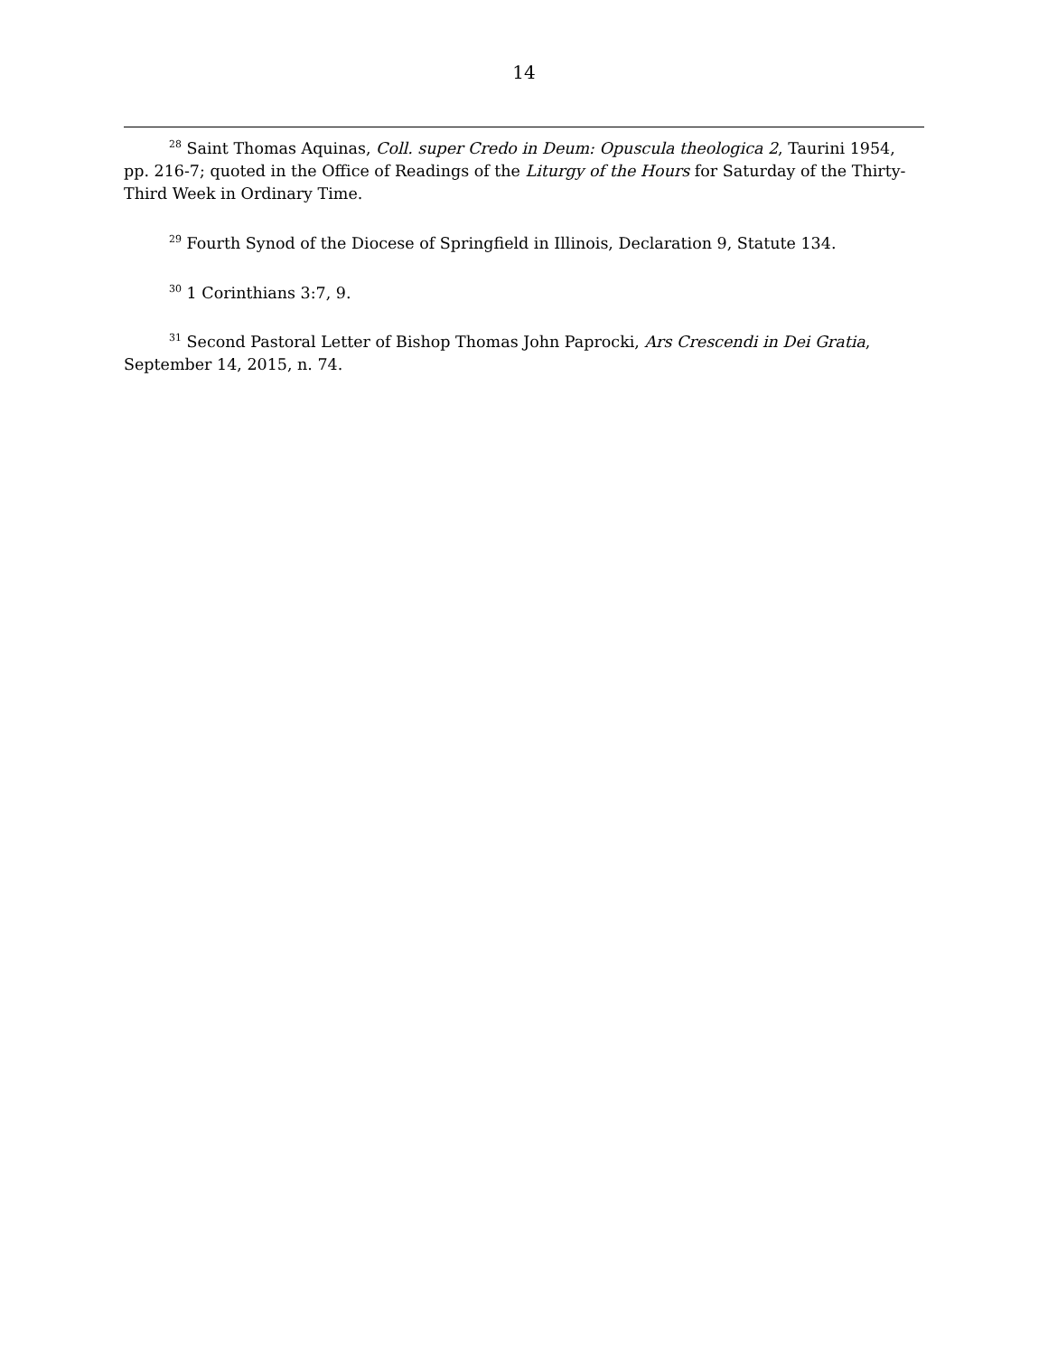14
<sup>28</sup> Saint Thomas Aquinas, Coll. super Credo in Deum: Opuscula theologica 2, Taurini 1954, pp. 216-7; quoted in the Office of Readings of the Liturgy of the Hours for Saturday of the Thirty-Third Week in Ordinary Time.
<sup>29</sup> Fourth Synod of the Diocese of Springfield in Illinois, Declaration 9, Statute 134.
<sup>30</sup> 1 Corinthians 3:7, 9.
<sup>31</sup> Second Pastoral Letter of Bishop Thomas John Paprocki, Ars Crescendi in Dei Gratia, September 14, 2015, n. 74.